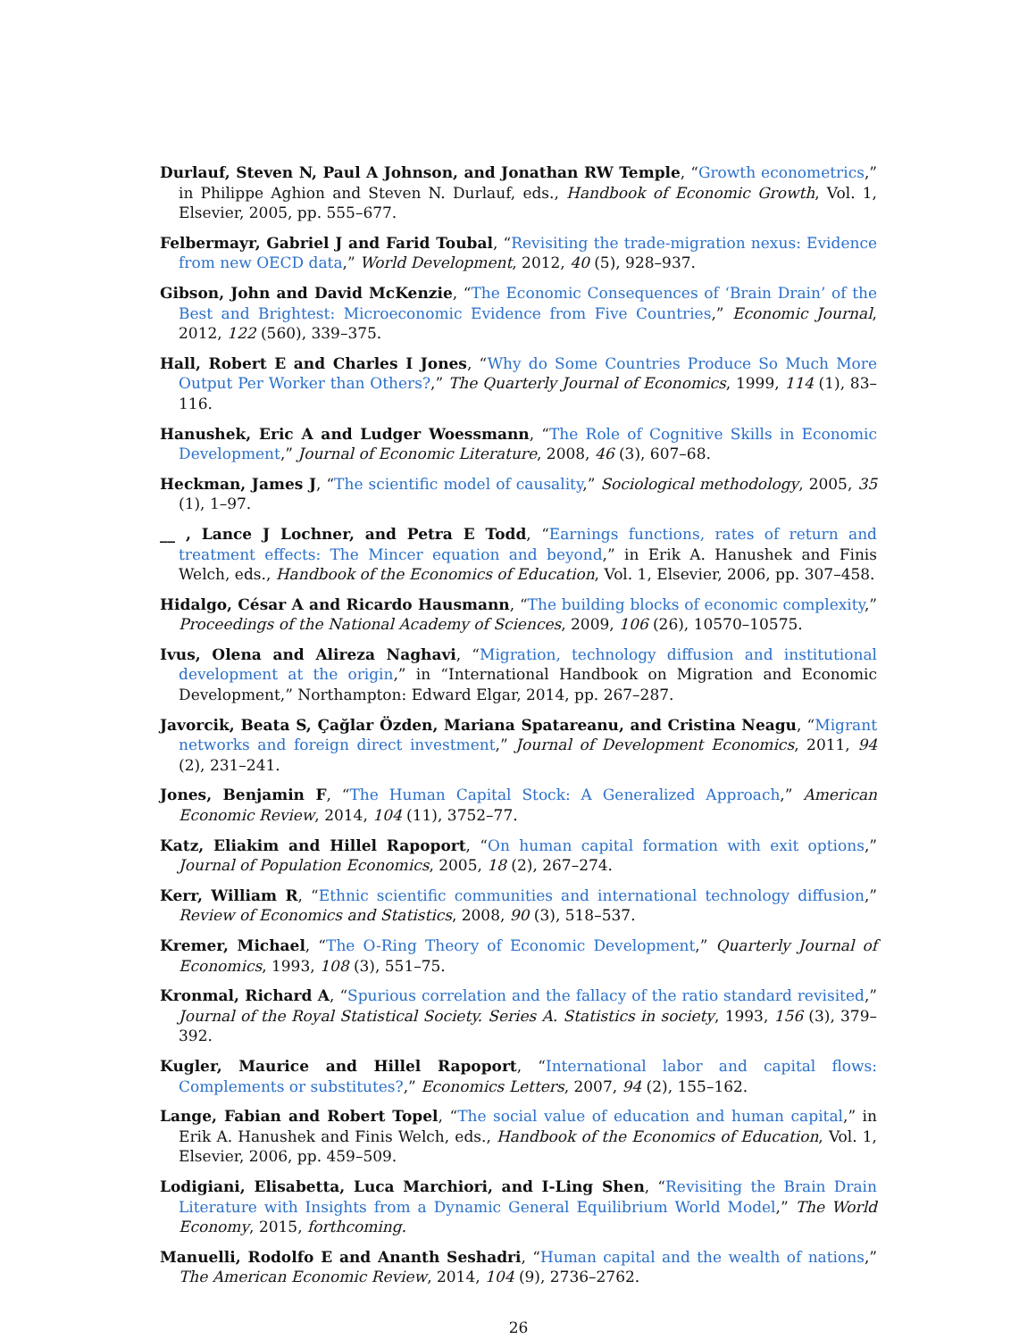Durlauf, Steven N, Paul A Johnson, and Jonathan RW Temple, “Growth econometrics,” in Philippe Aghion and Steven N. Durlauf, eds., Handbook of Economic Growth, Vol. 1, Elsevier, 2005, pp. 555–677.
Felbermayr, Gabriel J and Farid Toubal, “Revisiting the trade-migration nexus: Evidence from new OECD data,” World Development, 2012, 40 (5), 928–937.
Gibson, John and David McKenzie, “The Economic Consequences of ‘Brain Drain’ of the Best and Brightest: Microeconomic Evidence from Five Countries,” Economic Journal, 2012, 122 (560), 339–375.
Hall, Robert E and Charles I Jones, “Why do Some Countries Produce So Much More Output Per Worker than Others?,” The Quarterly Journal of Economics, 1999, 114 (1), 83–116.
Hanushek, Eric A and Ludger Woessmann, “The Role of Cognitive Skills in Economic Development,” Journal of Economic Literature, 2008, 46 (3), 607–68.
Heckman, James J, “The scientific model of causality,” Sociological methodology, 2005, 35 (1), 1–97.
__ , Lance J Lochner, and Petra E Todd, “Earnings functions, rates of return and treatment effects: The Mincer equation and beyond,” in Erik A. Hanushek and Finis Welch, eds., Handbook of the Economics of Education, Vol. 1, Elsevier, 2006, pp. 307–458.
Hidalgo, César A and Ricardo Hausmann, “The building blocks of economic complexity,” Proceedings of the National Academy of Sciences, 2009, 106 (26), 10570–10575.
Ivus, Olena and Alireza Naghavi, “Migration, technology diffusion and institutional development at the origin,” in “International Handbook on Migration and Economic Development,” Northampton: Edward Elgar, 2014, pp. 267–287.
Javorcik, Beata S, Çağlar Özden, Mariana Spatareanu, and Cristina Neagu, “Migrant networks and foreign direct investment,” Journal of Development Economics, 2011, 94 (2), 231–241.
Jones, Benjamin F, “The Human Capital Stock: A Generalized Approach,” American Economic Review, 2014, 104 (11), 3752–77.
Katz, Eliakim and Hillel Rapoport, “On human capital formation with exit options,” Journal of Population Economics, 2005, 18 (2), 267–274.
Kerr, William R, “Ethnic scientific communities and international technology diffusion,” Review of Economics and Statistics, 2008, 90 (3), 518–537.
Kremer, Michael, “The O-Ring Theory of Economic Development,” Quarterly Journal of Economics, 1993, 108 (3), 551–75.
Kronmal, Richard A, “Spurious correlation and the fallacy of the ratio standard revisited,” Journal of the Royal Statistical Society. Series A. Statistics in society, 1993, 156 (3), 379–392.
Kugler, Maurice and Hillel Rapoport, “International labor and capital flows: Complements or substitutes?,” Economics Letters, 2007, 94 (2), 155–162.
Lange, Fabian and Robert Topel, “The social value of education and human capital,” in Erik A. Hanushek and Finis Welch, eds., Handbook of the Economics of Education, Vol. 1, Elsevier, 2006, pp. 459–509.
Lodigiani, Elisabetta, Luca Marchiori, and I-Ling Shen, “Revisiting the Brain Drain Literature with Insights from a Dynamic General Equilibrium World Model,” The World Economy, 2015, forthcoming.
Manuelli, Rodolfo E and Ananth Seshadri, “Human capital and the wealth of nations,” The American Economic Review, 2014, 104 (9), 2736–2762.
26